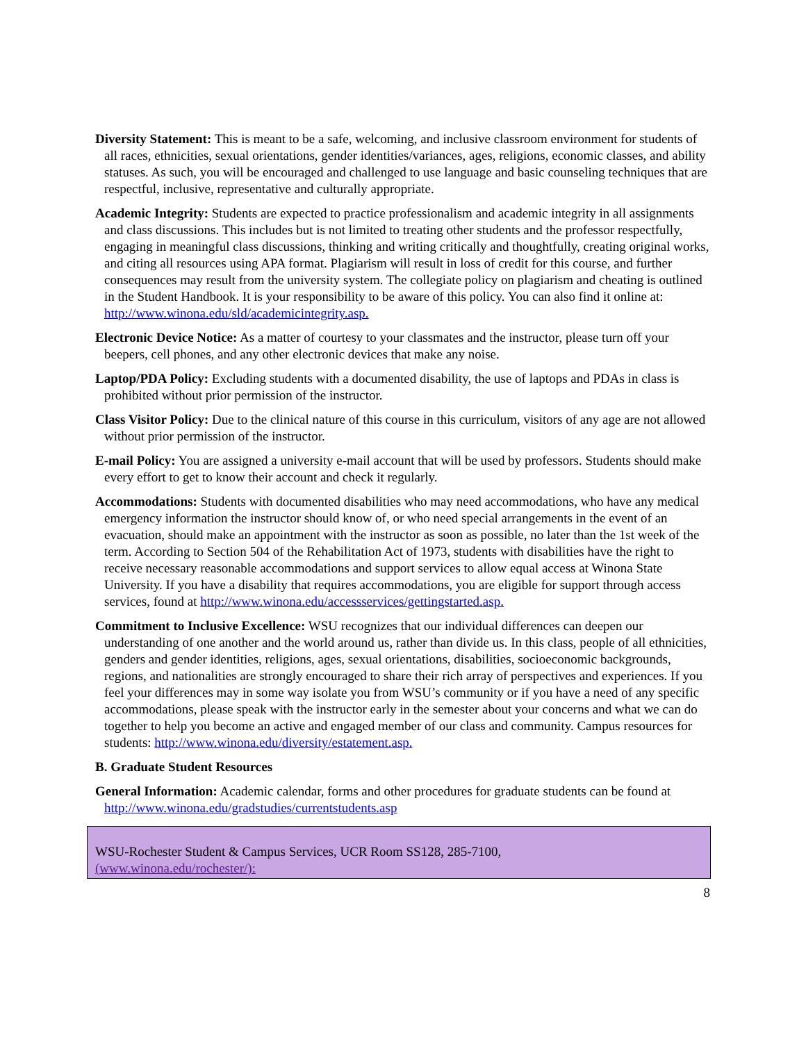Diversity Statement: This is meant to be a safe, welcoming, and inclusive classroom environment for students of all races, ethnicities, sexual orientations, gender identities/variances, ages, religions, economic classes, and ability statuses. As such, you will be encouraged and challenged to use language and basic counseling techniques that are respectful, inclusive, representative and culturally appropriate.
Academic Integrity: Students are expected to practice professionalism and academic integrity in all assignments and class discussions. This includes but is not limited to treating other students and the professor respectfully, engaging in meaningful class discussions, thinking and writing critically and thoughtfully, creating original works, and citing all resources using APA format. Plagiarism will result in loss of credit for this course, and further consequences may result from the university system. The collegiate policy on plagiarism and cheating is outlined in the Student Handbook. It is your responsibility to be aware of this policy. You can also find it online at: http://www.winona.edu/sld/academicintegrity.asp.
Electronic Device Notice: As a matter of courtesy to your classmates and the instructor, please turn off your beepers, cell phones, and any other electronic devices that make any noise.
Laptop/PDA Policy: Excluding students with a documented disability, the use of laptops and PDAs in class is prohibited without prior permission of the instructor.
Class Visitor Policy: Due to the clinical nature of this course in this curriculum, visitors of any age are not allowed without prior permission of the instructor.
E-mail Policy: You are assigned a university e-mail account that will be used by professors. Students should make every effort to get to know their account and check it regularly.
Accommodations: Students with documented disabilities who may need accommodations, who have any medical emergency information the instructor should know of, or who need special arrangements in the event of an evacuation, should make an appointment with the instructor as soon as possible, no later than the 1st week of the term. According to Section 504 of the Rehabilitation Act of 1973, students with disabilities have the right to receive necessary reasonable accommodations and support services to allow equal access at Winona State University. If you have a disability that requires accommodations, you are eligible for support through access services, found at http://www.winona.edu/accessservices/gettingstarted.asp.
Commitment to Inclusive Excellence: WSU recognizes that our individual differences can deepen our understanding of one another and the world around us, rather than divide us. In this class, people of all ethnicities, genders and gender identities, religions, ages, sexual orientations, disabilities, socioeconomic backgrounds, regions, and nationalities are strongly encouraged to share their rich array of perspectives and experiences. If you feel your differences may in some way isolate you from WSU’s community or if you have a need of any specific accommodations, please speak with the instructor early in the semester about your concerns and what we can do together to help you become an active and engaged member of our class and community. Campus resources for students: http://www.winona.edu/diversity/estatement.asp.
B. Graduate Student Resources
General Information: Academic calendar, forms and other procedures for graduate students can be found at http://www.winona.edu/gradstudies/currentstudents.asp
WSU-Rochester Student & Campus Services, UCR Room SS128, 285-7100,
(www.winona.edu/rochester/):
8